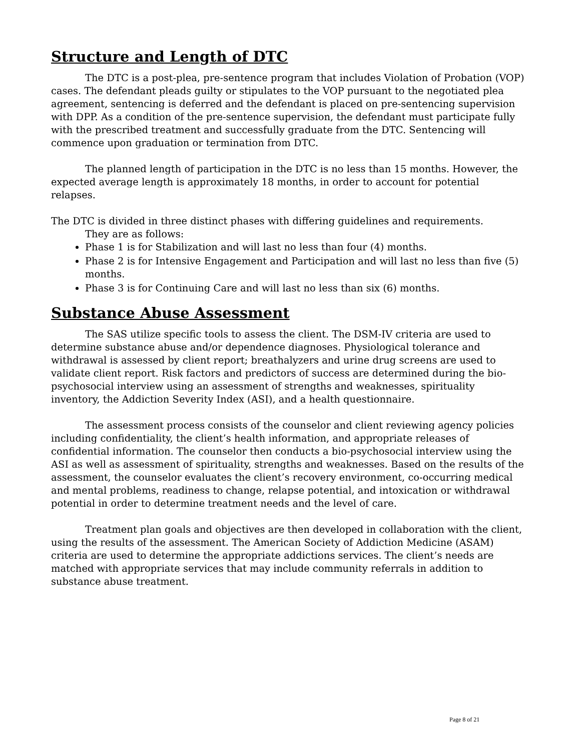Structure and Length of DTC
The DTC is a post-plea, pre-sentence program that includes Violation of Probation (VOP) cases. The defendant pleads guilty or stipulates to the VOP pursuant to the negotiated plea agreement, sentencing is deferred and the defendant is placed on pre-sentencing supervision with DPP. As a condition of the pre-sentence supervision, the defendant must participate fully with the prescribed treatment and successfully graduate from the DTC. Sentencing will commence upon graduation or termination from DTC.
The planned length of participation in the DTC is no less than 15 months. However, the expected average length is approximately 18 months, in order to account for potential relapses.
The DTC is divided in three distinct phases with differing guidelines and requirements.
They are as follows:
Phase 1 is for Stabilization and will last no less than four (4) months.
Phase 2 is for Intensive Engagement and Participation and will last no less than five (5) months.
Phase 3 is for Continuing Care and will last no less than six (6) months.
Substance Abuse Assessment
The SAS utilize specific tools to assess the client. The DSM-IV criteria are used to determine substance abuse and/or dependence diagnoses. Physiological tolerance and withdrawal is assessed by client report; breathalyzers and urine drug screens are used to validate client report. Risk factors and predictors of success are determined during the bio-psychosocial interview using an assessment of strengths and weaknesses, spirituality inventory, the Addiction Severity Index (ASI), and a health questionnaire.
The assessment process consists of the counselor and client reviewing agency policies including confidentiality, the client’s health information, and appropriate releases of confidential information. The counselor then conducts a bio-psychosocial interview using the ASI as well as assessment of spirituality, strengths and weaknesses. Based on the results of the assessment, the counselor evaluates the client’s recovery environment, co-occurring medical and mental problems, readiness to change, relapse potential, and intoxication or withdrawal potential in order to determine treatment needs and the level of care.
Treatment plan goals and objectives are then developed in collaboration with the client, using the results of the assessment. The American Society of Addiction Medicine (ASAM) criteria are used to determine the appropriate addictions services. The client’s needs are matched with appropriate services that may include community referrals in addition to substance abuse treatment.
Page 8 of 21